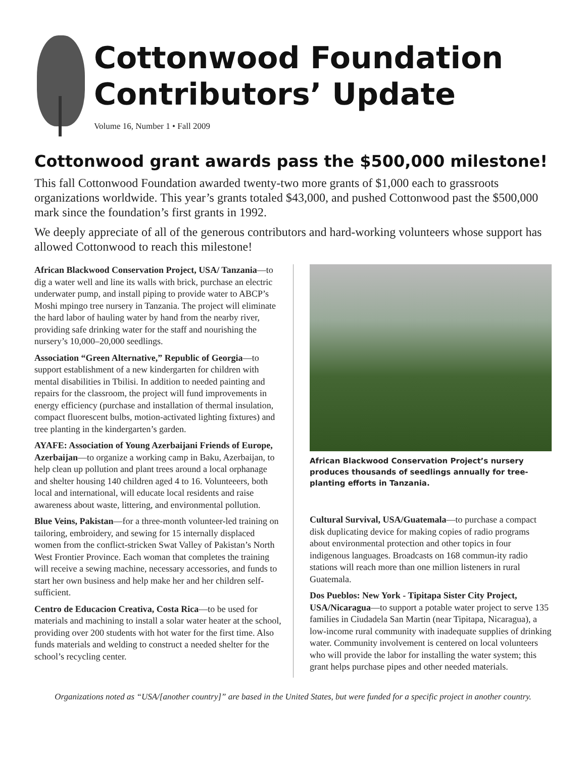Cottonwood Foundation
Contributors’ Update
Volume 16, Number 1 • Fall 2009
Cottonwood grant awards pass the $500,000 milestone!
This fall Cottonwood Foundation awarded twenty-two more grants of $1,000 each to grassroots organizations worldwide. This year’s grants totaled $43,000, and pushed Cottonwood past the $500,000 mark since the foundation’s first grants in 1992.
We deeply appreciate of all of the generous contributors and hard-working volunteers whose support has allowed Cottonwood to reach this milestone!
African Blackwood Conservation Project, USA/ Tanzania—to dig a water well and line its walls with brick, purchase an electric underwater pump, and install piping to provide water to ABCP’s Moshi mpingo tree nursery in Tanzania. The project will eliminate the hard labor of hauling water by hand from the nearby river, providing safe drinking water for the staff and nourishing the nursery’s 10,000–20,000 seedlings.
Association “Green Alternative,” Republic of Georgia—to support establishment of a new kindergarten for children with mental disabilities in Tbilisi. In addition to needed painting and repairs for the classroom, the project will fund improvements in energy efficiency (purchase and installation of thermal insulation, compact fluorescent bulbs, motion-activated lighting fixtures) and tree planting in the kindergarten’s garden.
AYAFE: Association of Young Azerbaijani Friends of Europe, Azerbaijan—to organize a working camp in Baku, Azerbaijan, to help clean up pollution and plant trees around a local orphanage and shelter housing 140 children aged 4 to 16. Volunteeers, both local and international, will educate local residents and raise awareness about waste, littering, and environmental pollution.
Blue Veins, Pakistan—for a three-month volunteer-led training on tailoring, embroidery, and sewing for 15 internally displaced women from the conflict-stricken Swat Valley of Pakistan’s North West Frontier Province. Each woman that completes the training will receive a sewing machine, necessary accessories, and funds to start her own business and help make her and her children self-sufficient.
Centro de Educacion Creativa, Costa Rica—to be used for materials and machining to install a solar water heater at the school, providing over 200 students with hot water for the first time. Also funds materials and welding to construct a needed shelter for the school’s recycling center.
African Blackwood Conservation Project’s nursery produces thousands of seedlings annually for tree-planting efforts in Tanzania.
Cultural Survival, USA/Guatemala—to purchase a compact disk duplicating device for making copies of radio programs about environmental protection and other topics in four indigenous languages. Broadcasts on 168 commun-ity radio stations will reach more than one million listeners in rural Guatemala.
Dos Pueblos: New York - Tipitapa Sister City Project, USA/Nicaragua—to support a potable water project to serve 135 families in Ciudadela San Martin (near Tipitapa, Nicaragua), a low-income rural community with inadequate supplies of drinking water. Community involvement is centered on local volunteers who will provide the labor for installing the water system; this grant helps purchase pipes and other needed materials.
Organizations noted as “USA/[another country]” are based in the United States, but were funded for a specific project in another country.